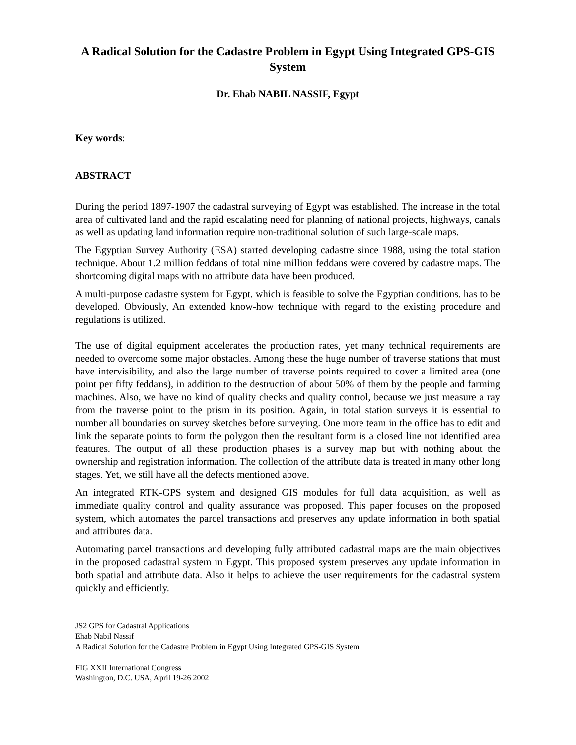A Radical Solution for the Cadastre Problem in Egypt Using Integrated GPS-GIS System
Dr. Ehab NABIL NASSIF, Egypt
Key words:
ABSTRACT
During the period 1897-1907 the cadastral surveying of Egypt was established. The increase in the total area of cultivated land and the rapid escalating need for planning of national projects, highways, canals as well as updating land information require non-traditional solution of such large-scale maps.
The Egyptian Survey Authority (ESA) started developing cadastre since 1988, using the total station technique. About 1.2 million feddans of total nine million feddans were covered by cadastre maps. The shortcoming digital maps with no attribute data have been produced.
A multi-purpose cadastre system for Egypt, which is feasible to solve the Egyptian conditions, has to be developed. Obviously, An extended know-how technique with regard to the existing procedure and regulations is utilized.
The use of digital equipment accelerates the production rates, yet many technical requirements are needed to overcome some major obstacles. Among these the huge number of traverse stations that must have intervisibility, and also the large number of traverse points required to cover a limited area (one point per fifty feddans), in addition to the destruction of about 50% of them by the people and farming machines. Also, we have no kind of quality checks and quality control, because we just measure a ray from the traverse point to the prism in its position. Again, in total station surveys it is essential to number all boundaries on survey sketches before surveying. One more team in the office has to edit and link the separate points to form the polygon then the resultant form is a closed line not identified area features. The output of all these production phases is a survey map but with nothing about the ownership and registration information. The collection of the attribute data is treated in many other long stages. Yet, we still have all the defects mentioned above.
An integrated RTK-GPS system and designed GIS modules for full data acquisition, as well as immediate quality control and quality assurance was proposed. This paper focuses on the proposed system, which automates the parcel transactions and preserves any update information in both spatial and attributes data.
Automating parcel transactions and developing fully attributed cadastral maps are the main objectives in the proposed cadastral system in Egypt. This proposed system preserves any update information in both spatial and attribute data. Also it helps to achieve the user requirements for the cadastral system quickly and efficiently.
JS2 GPS for Cadastral Applications
Ehab Nabil Nassif
A Radical Solution for the Cadastre Problem in Egypt Using Integrated GPS-GIS System
FIG XXII International Congress
Washington, D.C. USA, April 19-26 2002